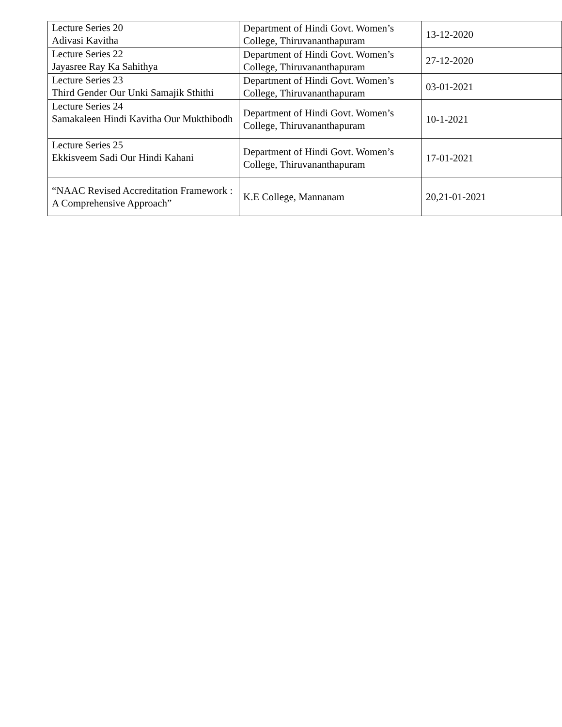| Lecture Series 20 Adivasi Kavitha | Department of Hindi Govt. Women’s College, Thiruvananthapuram | 13-12-2020 |
| Lecture Series 22 Jayasree Ray Ka Sahithya | Department of Hindi Govt. Women’s College, Thiruvananthapuram | 27-12-2020 |
| Lecture Series 23 Third Gender Our Unki Samajik Sthithi | Department of Hindi Govt. Women’s College, Thiruvananthapuram | 03-01-2021 |
| Lecture Series 24 Samakaleen Hindi Kavitha Our Mukthibodh | Department of Hindi Govt. Women’s College, Thiruvananthapuram | 10-1-2021 |
| Lecture Series 25 Ekkisveem Sadi Our Hindi Kahani | Department of Hindi Govt. Women’s College, Thiruvananthapuram | 17-01-2021 |
| “NAAC Revised Accreditation Framework : A Comprehensive Approach” | K.E College, Mannanam | 20,21-01-2021 |